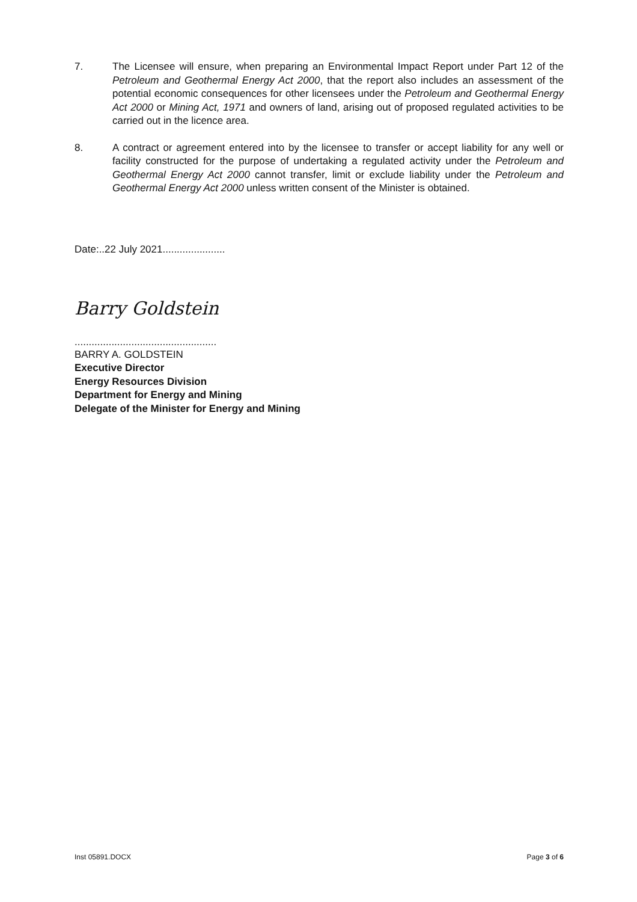7. The Licensee will ensure, when preparing an Environmental Impact Report under Part 12 of the Petroleum and Geothermal Energy Act 2000, that the report also includes an assessment of the potential economic consequences for other licensees under the Petroleum and Geothermal Energy Act 2000 or Mining Act, 1971 and owners of land, arising out of proposed regulated activities to be carried out in the licence area.
8. A contract or agreement entered into by the licensee to transfer or accept liability for any well or facility constructed for the purpose of undertaking a regulated activity under the Petroleum and Geothermal Energy Act 2000 cannot transfer, limit or exclude liability under the Petroleum and Geothermal Energy Act 2000 unless written consent of the Minister is obtained.
Date:..22 July 2021......................
Barry Goldstein
..................................................
BARRY A. GOLDSTEIN
Executive Director
Energy Resources Division
Department for Energy and Mining
Delegate of the Minister for Energy and Mining
Inst 05891.DOCX Page 3 of 6